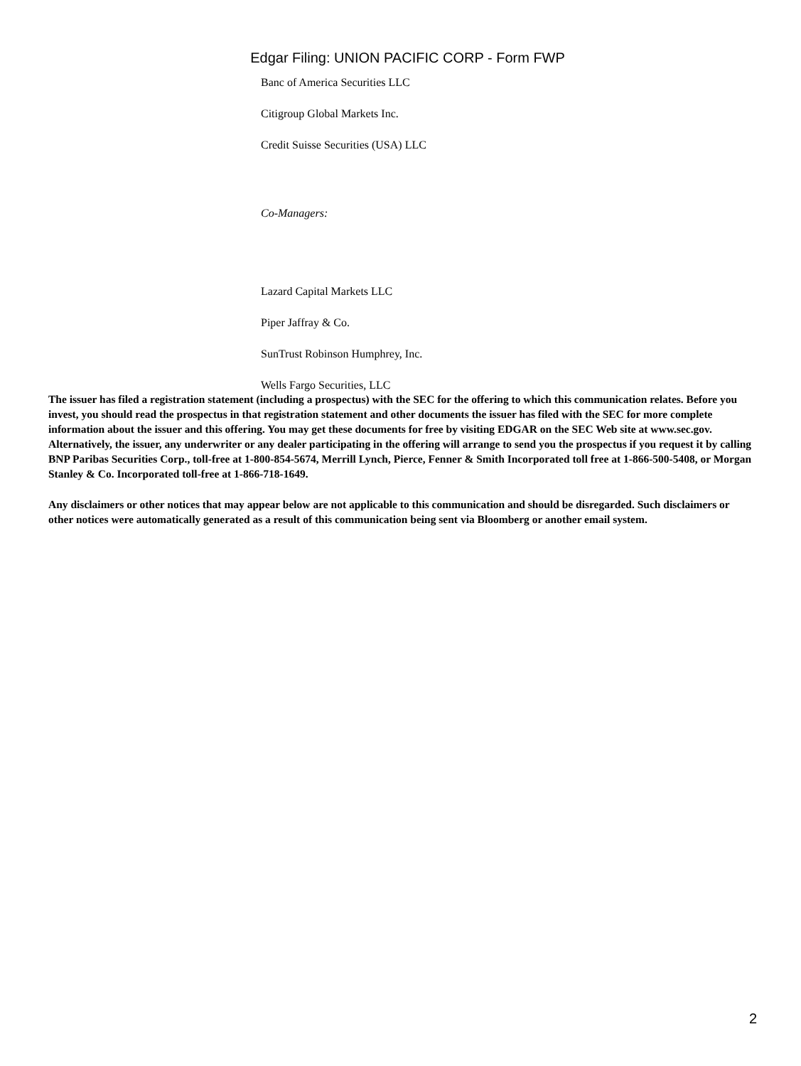Edgar Filing: UNION PACIFIC CORP - Form FWP
Banc of America Securities LLC
Citigroup Global Markets Inc.
Credit Suisse Securities (USA) LLC
Co-Managers:
Lazard Capital Markets LLC
Piper Jaffray & Co.
SunTrust Robinson Humphrey, Inc.
Wells Fargo Securities, LLC
The issuer has filed a registration statement (including a prospectus) with the SEC for the offering to which this communication relates. Before you invest, you should read the prospectus in that registration statement and other documents the issuer has filed with the SEC for more complete information about the issuer and this offering. You may get these documents for free by visiting EDGAR on the SEC Web site at www.sec.gov. Alternatively, the issuer, any underwriter or any dealer participating in the offering will arrange to send you the prospectus if you request it by calling BNP Paribas Securities Corp., toll-free at 1-800-854-5674, Merrill Lynch, Pierce, Fenner & Smith Incorporated toll free at 1-866-500-5408, or Morgan Stanley & Co. Incorporated toll-free at 1-866-718-1649.
Any disclaimers or other notices that may appear below are not applicable to this communication and should be disregarded. Such disclaimers or other notices were automatically generated as a result of this communication being sent via Bloomberg or another email system.
2